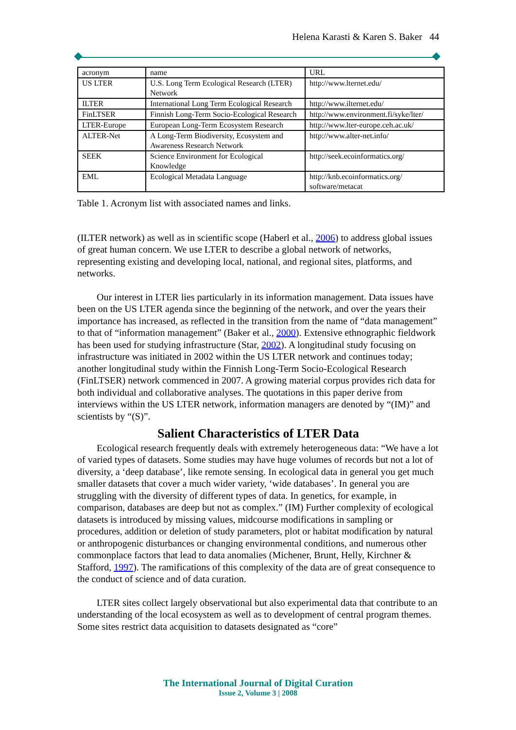Helena Karasti & Karen S. Baker 44
| acronym | name | URL |
| US LTER | U.S. Long Term Ecological Research (LTER) Network | http://www.lternet.edu/ |
| ILTER | International Long Term Ecological Research | http://www.ilternet.edu/ |
| FinLTSER | Finnish Long-Term Socio-Ecological Research | http://www.environment.fi/syke/lter/ |
| LTER-Europe | European Long-Term Ecosystem Research | http://www.lter-europe.ceh.ac.uk/ |
| ALTER-Net | A Long-Term Biodiversity, Ecosystem and Awareness Research Network | http://www.alter-net.info/ |
| SEEK | Science Environment for Ecological Knowledge | http://seek.ecoinformatics.org/ |
| EML | Ecological Metadata Language | http://knb.ecoinformatics.org/ software/metacat |
Table 1. Acronym list with associated names and links.
(ILTER network) as well as in scientific scope (Haberl et al., 2006) to address global issues of great human concern. We use LTER to describe a global network of networks, representing existing and developing local, national, and regional sites, platforms, and networks.
Our interest in LTER lies particularly in its information management. Data issues have been on the US LTER agenda since the beginning of the network, and over the years their importance has increased, as reflected in the transition from the name of “data management” to that of “information management” (Baker et al., 2000). Extensive ethnographic fieldwork has been used for studying infrastructure (Star, 2002). A longitudinal study focusing on infrastructure was initiated in 2002 within the US LTER network and continues today; another longitudinal study within the Finnish Long-Term Socio-Ecological Research (FinLTSER) network commenced in 2007. A growing material corpus provides rich data for both individual and collaborative analyses. The quotations in this paper derive from interviews within the US LTER network, information managers are denoted by “(IM)” and scientists by “(S)”.
Salient Characteristics of LTER Data
Ecological research frequently deals with extremely heterogeneous data: “We have a lot of varied types of datasets. Some studies may have huge volumes of records but not a lot of diversity, a ‘deep database’, like remote sensing. In ecological data in general you get much smaller datasets that cover a much wider variety, ‘wide databases’. In general you are struggling with the diversity of different types of data. In genetics, for example, in comparison, databases are deep but not as complex.” (IM) Further complexity of ecological datasets is introduced by missing values, midcourse modifications in sampling or procedures, addition or deletion of study parameters, plot or habitat modification by natural or anthropogenic disturbances or changing environmental conditions, and numerous other commonplace factors that lead to data anomalies (Michener, Brunt, Helly, Kirchner & Stafford, 1997). The ramifications of this complexity of the data are of great consequence to the conduct of science and of data curation.
LTER sites collect largely observational but also experimental data that contribute to an understanding of the local ecosystem as well as to development of central program themes. Some sites restrict data acquisition to datasets designated as “core”
The International Journal of Digital Curation
Issue 2, Volume 3 | 2008